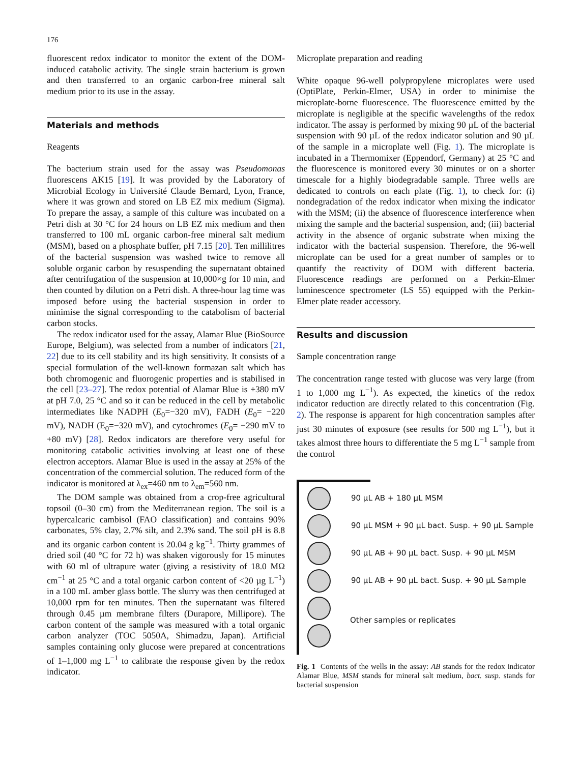176
fluorescent redox indicator to monitor the extent of the DOM-induced catabolic activity. The single strain bacterium is grown and then transferred to an organic carbon-free mineral salt medium prior to its use in the assay.
Materials and methods
Reagents
The bacterium strain used for the assay was Pseudomonas fluorescens AK15 [19]. It was provided by the Laboratory of Microbial Ecology in Université Claude Bernard, Lyon, France, where it was grown and stored on LB EZ mix medium (Sigma). To prepare the assay, a sample of this culture was incubated on a Petri dish at 30 °C for 24 hours on LB EZ mix medium and then transferred to 100 mL organic carbon-free mineral salt medium (MSM), based on a phosphate buffer, pH 7.15 [20]. Ten millilitres of the bacterial suspension was washed twice to remove all soluble organic carbon by resuspending the supernatant obtained after centrifugation of the suspension at 10,000×g for 10 min, and then counted by dilution on a Petri dish. A three-hour lag time was imposed before using the bacterial suspension in order to minimise the signal corresponding to the catabolism of bacterial carbon stocks.
The redox indicator used for the assay, Alamar Blue (BioSource Europe, Belgium), was selected from a number of indicators [21, 22] due to its cell stability and its high sensitivity. It consists of a special formulation of the well-known formazan salt which has both chromogenic and fluorogenic properties and is stabilised in the cell [23–27]. The redox potential of Alamar Blue is +380 mV at pH 7.0, 25 °C and so it can be reduced in the cell by metabolic intermediates like NADPH (E<sub>0</sub>=−320 mV), FADH (E<sub>0</sub>= −220 mV), NADH (E<sub>0</sub>=−320 mV), and cytochromes (E<sub>0</sub>= −290 mV to +80 mV) [28]. Redox indicators are therefore very useful for monitoring catabolic activities involving at least one of these electron acceptors. Alamar Blue is used in the assay at 25% of the concentration of the commercial solution. The reduced form of the indicator is monitored at λ<sub>ex</sub>=460 nm to λ<sub>em</sub>=560 nm.
The DOM sample was obtained from a crop-free agricultural topsoil (0–30 cm) from the Mediterranean region. The soil is a hypercalcaric cambisol (FAO classification) and contains 90% carbonates, 5% clay, 2.7% silt, and 2.3% sand. The soil pH is 8.8 and its organic carbon content is 20.04 g kg<sup>−1</sup>. Thirty grammes of dried soil (40 °C for 72 h) was shaken vigorously for 15 minutes with 60 ml of ultrapure water (giving a resistivity of 18.0 MΩ cm<sup>−1</sup> at 25 °C and a total organic carbon content of <20 µg L<sup>−1</sup>) in a 100 mL amber glass bottle. The slurry was then centrifuged at 10,000 rpm for ten minutes. Then the supernatant was filtered through 0.45 µm membrane filters (Durapore, Millipore). The carbon content of the sample was measured with a total organic carbon analyzer (TOC 5050A, Shimadzu, Japan). Artificial samples containing only glucose were prepared at concentrations of 1–1,000 mg L<sup>−1</sup> to calibrate the response given by the redox indicator.
Microplate preparation and reading
White opaque 96-well polypropylene microplates were used (OptiPlate, Perkin-Elmer, USA) in order to minimise the microplate-borne fluorescence. The fluorescence emitted by the microplate is negligible at the specific wavelengths of the redox indicator. The assay is performed by mixing 90 µL of the bacterial suspension with 90 µL of the redox indicator solution and 90 µL of the sample in a microplate well (Fig. 1). The microplate is incubated in a Thermomixer (Eppendorf, Germany) at 25 °C and the fluorescence is monitored every 30 minutes or on a shorter timescale for a highly biodegradable sample. Three wells are dedicated to controls on each plate (Fig. 1), to check for: (i) nondegradation of the redox indicator when mixing the indicator with the MSM; (ii) the absence of fluorescence interference when mixing the sample and the bacterial suspension, and; (iii) bacterial activity in the absence of organic substrate when mixing the indicator with the bacterial suspension. Therefore, the 96-well microplate can be used for a great number of samples or to quantify the reactivity of DOM with different bacteria. Fluorescence readings are performed on a Perkin-Elmer luminescence spectrometer (LS 55) equipped with the Perkin-Elmer plate reader accessory.
Results and discussion
Sample concentration range
The concentration range tested with glucose was very large (from 1 to 1,000 mg L<sup>−1</sup>). As expected, the kinetics of the redox indicator reduction are directly related to this concentration (Fig. 2). The response is apparent for high concentration samples after just 30 minutes of exposure (see results for 500 mg L<sup>−1</sup>), but it takes almost three hours to differentiate the 5 mg L<sup>−1</sup> sample from the control
90 µL AB + 180 µL MSM
90 µL MSM + 90 µL bact. Susp. + 90 µL Sample
90 µL AB + 90 µL bact. Susp. + 90 µL MSM
90 µL AB + 90 µL bact. Susp. + 90 µL Sample
Other samples or replicates
Fig. 1 Contents of the wells in the assay: AB stands for the redox indicator Alamar Blue, MSM stands for mineral salt medium, bact. susp. stands for bacterial suspension